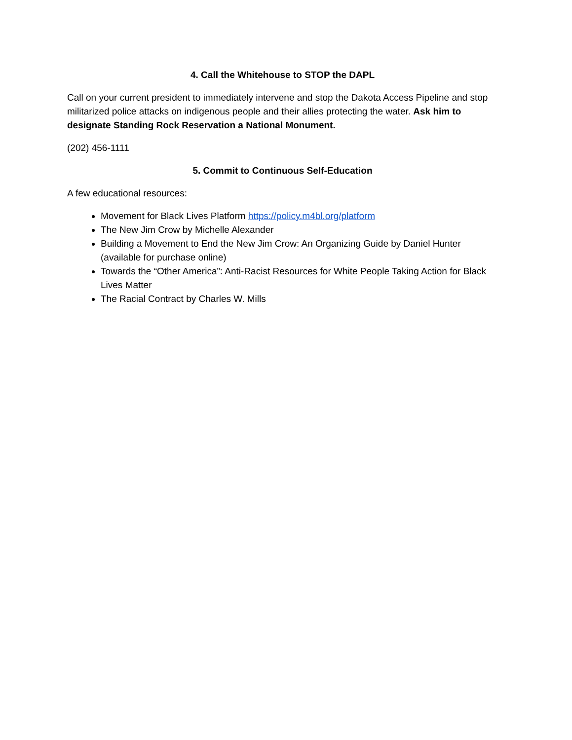4. Call the Whitehouse to STOP the DAPL
Call on your current president to immediately intervene and stop the Dakota Access Pipeline and stop militarized police attacks on indigenous people and their allies protecting the water. Ask him to designate Standing Rock Reservation a National Monument.
(202) 456-1111
5. Commit to Continuous Self-Education
A few educational resources:
Movement for Black Lives Platform https://policy.m4bl.org/platform
The New Jim Crow by Michelle Alexander
Building a Movement to End the New Jim Crow: An Organizing Guide by Daniel Hunter (available for purchase online)
Towards the “Other America”: Anti-Racist Resources for White People Taking Action for Black Lives Matter
The Racial Contract by Charles W. Mills